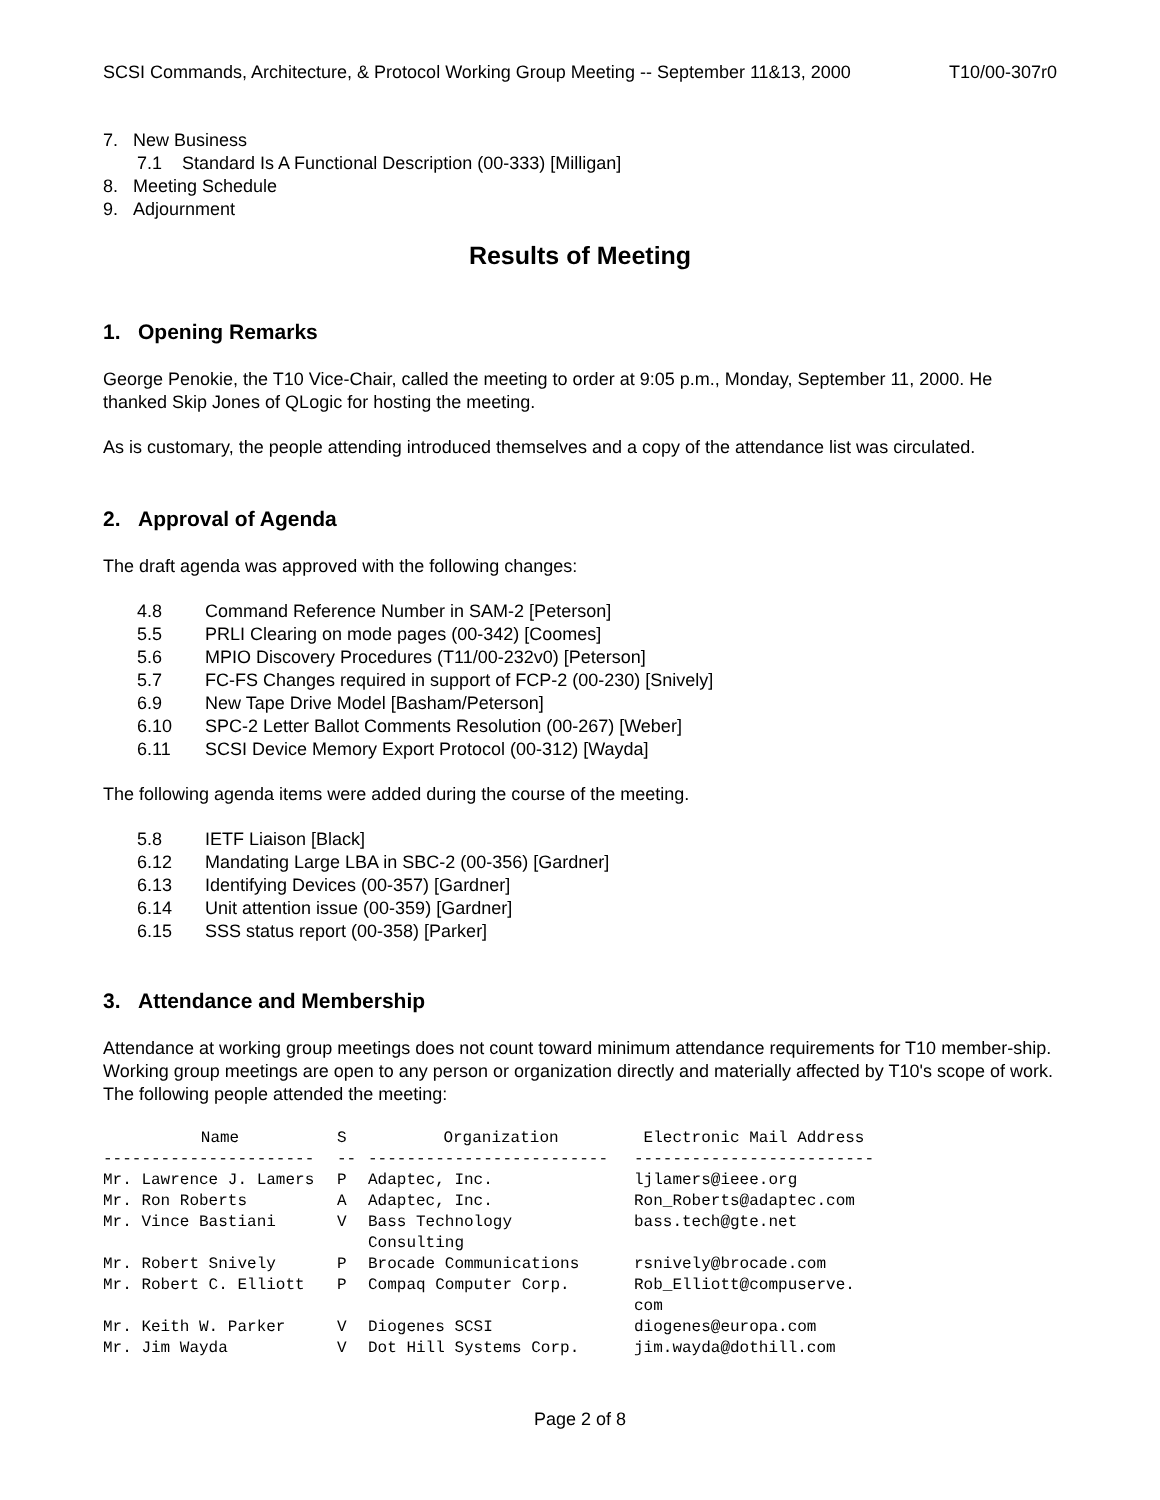SCSI Commands, Architecture, & Protocol Working Group Meeting -- September 11&13, 2000 T10/00-307r0
7. New Business
7.1 Standard Is A Functional Description (00-333) [Milligan]
8. Meeting Schedule
9. Adjournment
Results of Meeting
1. Opening Remarks
George Penokie, the T10 Vice-Chair, called the meeting to order at 9:05 p.m., Monday, September 11, 2000. He thanked Skip Jones of QLogic for hosting the meeting.
As is customary, the people attending introduced themselves and a copy of the attendance list was circulated.
2. Approval of Agenda
The draft agenda was approved with the following changes:
4.8 Command Reference Number in SAM-2 [Peterson]
5.5 PRLI Clearing on mode pages (00-342) [Coomes]
5.6 MPIO Discovery Procedures (T11/00-232v0) [Peterson]
5.7 FC-FS Changes required in support of FCP-2 (00-230) [Snively]
6.9 New Tape Drive Model [Basham/Peterson]
6.10 SPC-2 Letter Ballot Comments Resolution (00-267) [Weber]
6.11 SCSI Device Memory Export Protocol (00-312) [Wayda]
The following agenda items were added during the course of the meeting.
5.8 IETF Liaison [Black]
6.12 Mandating Large LBA in SBC-2 (00-356) [Gardner]
6.13 Identifying Devices (00-357) [Gardner]
6.14 Unit attention issue (00-359) [Gardner]
6.15 SSS status report (00-358) [Parker]
3. Attendance and Membership
Attendance at working group meetings does not count toward minimum attendance requirements for T10 member-ship. Working group meetings are open to any person or organization directly and materially affected by T10's scope of work. The following people attended the meeting:
| Name | S | Organization | Electronic Mail Address |
| --- | --- | --- | --- |
| ---------------------- | -- | ------------------------- | ------------------------- |
| Mr. Lawrence J. Lamers | P | Adaptec, Inc. | ljlamers@ieee.org |
| Mr. Ron Roberts | A | Adaptec, Inc. | Ron_Roberts@adaptec.com |
| Mr. Vince Bastiani | V | Bass Technology Consulting | bass.tech@gte.net |
| Mr. Robert Snively | P | Brocade Communications | rsnively@brocade.com |
| Mr. Robert C. Elliott | P | Compaq Computer Corp. | Rob_Elliott@compuserve. com |
| Mr. Keith W. Parker | V | Diogenes SCSI | diogenes@europa.com |
| Mr. Jim Wayda | V | Dot Hill Systems Corp. | jim.wayda@dothill.com |
Page 2 of 8